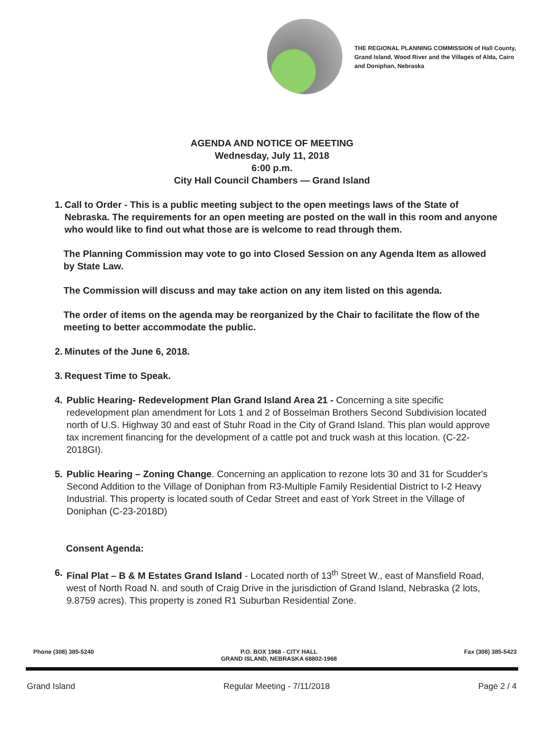THE REGIONAL PLANNING COMMISSION of Hall County, Grand Island, Wood River and the Villages of Alda, Cairo and Doniphan, Nebraska
AGENDA AND NOTICE OF MEETING
Wednesday, July 11, 2018
6:00 p.m.
City Hall Council Chambers — Grand Island
1. Call to Order - This is a public meeting subject to the open meetings laws of the State of Nebraska. The requirements for an open meeting are posted on the wall in this room and anyone who would like to find out what those are is welcome to read through them.
The Planning Commission may vote to go into Closed Session on any Agenda Item as allowed by State Law.
The Commission will discuss and may take action on any item listed on this agenda.
The order of items on the agenda may be reorganized by the Chair to facilitate the flow of the meeting to better accommodate the public.
2. Minutes of the June 6, 2018.
3. Request Time to Speak.
4. Public Hearing- Redevelopment Plan Grand Island Area 21 - Concerning a site specific redevelopment plan amendment for Lots 1 and 2 of Bosselman Brothers Second Subdivision located north of U.S. Highway 30 and east of Stuhr Road in the City of Grand Island. This plan would approve tax increment financing for the development of a cattle pot and truck wash at this location. (C-22-2018GI).
5. Public Hearing – Zoning Change. Concerning an application to rezone lots 30 and 31 for Scudder's Second Addition to the Village of Doniphan from R3-Multiple Family Residential District to I-2 Heavy Industrial. This property is located south of Cedar Street and east of York Street in the Village of Doniphan (C-23-2018D)
Consent Agenda:
6. Final Plat – B & M Estates Grand Island - Located north of 13<sup>th</sup> Street W., east of Mansfield Road, west of North Road N. and south of Craig Drive in the jurisdiction of Grand Island, Nebraska (2 lots, 9.8759 acres). This property is zoned R1 Suburban Residential Zone.
Phone (308) 385-5240 P.O. BOX 1968 - CITY HALL
GRAND ISLAND, NEBRASKA 68802-1968 Fax (308) 385-5423
Grand Island Regular Meeting - 7/11/2018 Page 2 / 4